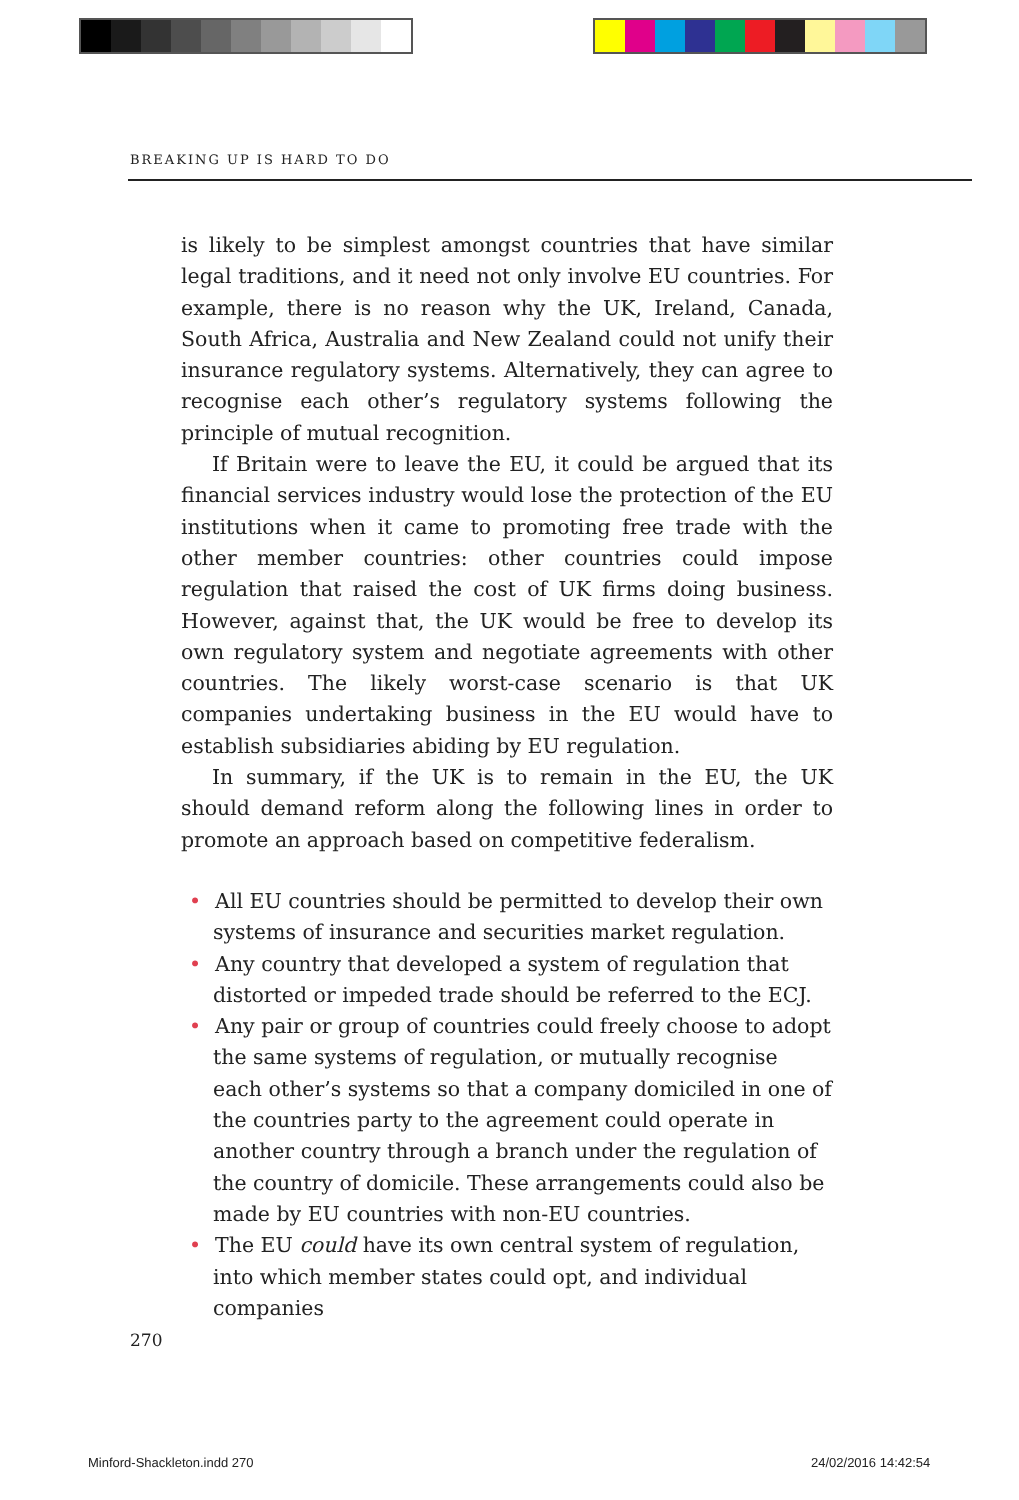BREAKING UP IS HARD TO DO
is likely to be simplest amongst countries that have similar legal traditions, and it need not only involve EU countries. For example, there is no reason why the UK, Ireland, Canada, South Africa, Australia and New Zealand could not unify their insurance regulatory systems. Alternatively, they can agree to recognise each other’s regulatory systems following the principle of mutual recognition.
If Britain were to leave the EU, it could be argued that its financial services industry would lose the protection of the EU institutions when it came to promoting free trade with the other member countries: other countries could impose regulation that raised the cost of UK firms doing business. However, against that, the UK would be free to develop its own regulatory system and negotiate agreements with other countries. The likely worst-case scenario is that UK companies undertaking business in the EU would have to establish subsidiaries abiding by EU regulation.
In summary, if the UK is to remain in the EU, the UK should demand reform along the following lines in order to promote an approach based on competitive federalism.
• All EU countries should be permitted to develop their own systems of insurance and securities market regulation.
• Any country that developed a system of regulation that distorted or impeded trade should be referred to the ECJ.
• Any pair or group of countries could freely choose to adopt the same systems of regulation, or mutually recognise each other’s systems so that a company domiciled in one of the countries party to the agreement could operate in another country through a branch under the regulation of the country of domicile. These arrangements could also be made by EU countries with non-EU countries.
• The EU could have its own central system of regulation, into which member states could opt, and individual companies
270
Minford-Shackleton.indd 270 24/02/2016 14:42:54